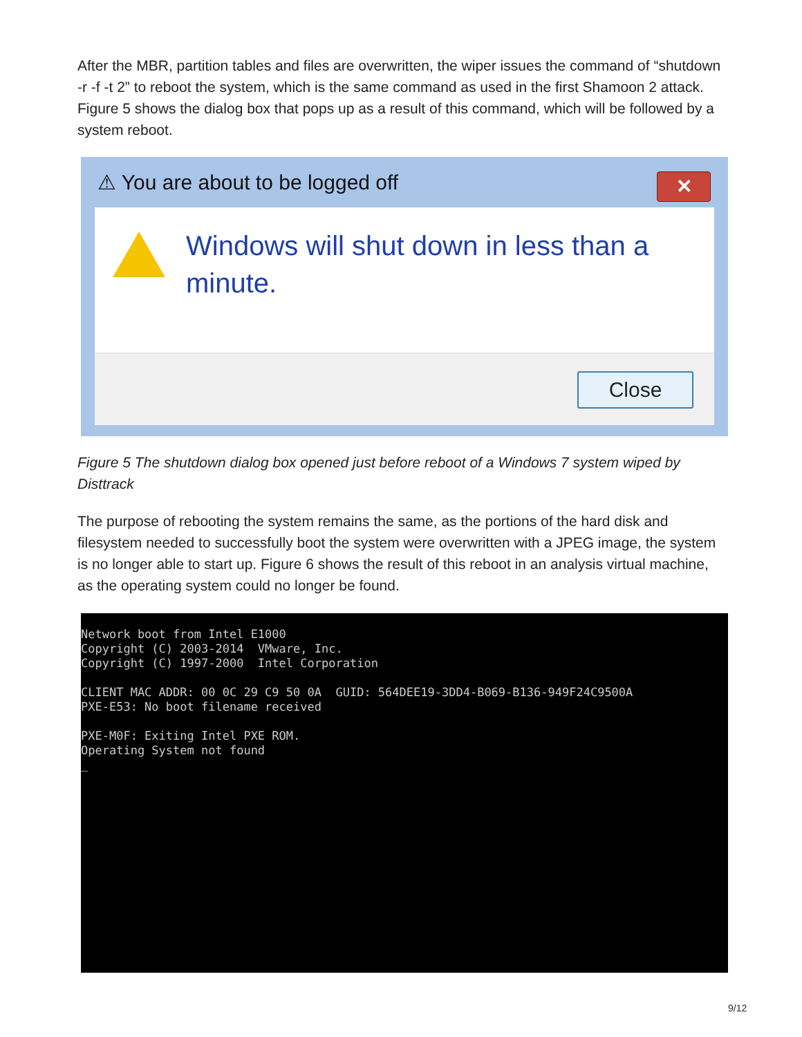After the MBR, partition tables and files are overwritten, the wiper issues the command of “shutdown -r -f -t 2” to reboot the system, which is the same command as used in the first Shamoon 2 attack. Figure 5 shows the dialog box that pops up as a result of this command, which will be followed by a system reboot.
⚠ You are about to be logged off
✕
Windows will shut down in less than a minute.
Close
Figure 5 The shutdown dialog box opened just before reboot of a Windows 7 system wiped by Disttrack
The purpose of rebooting the system remains the same, as the portions of the hard disk and filesystem needed to successfully boot the system were overwritten with a JPEG image, the system is no longer able to start up. Figure 6 shows the result of this reboot in an analysis virtual machine, as the operating system could no longer be found.
Network boot from Intel E1000
Copyright (C) 2003-2014  VMware, Inc.
Copyright (C) 1997-2000  Intel Corporation

CLIENT MAC ADDR: 00 0C 29 C9 50 0A  GUID: 564DEE19-3DD4-B069-B136-949F24C9500A
PXE-E53: No boot filename received

PXE-M0F: Exiting Intel PXE ROM.
Operating System not found
_
9/12